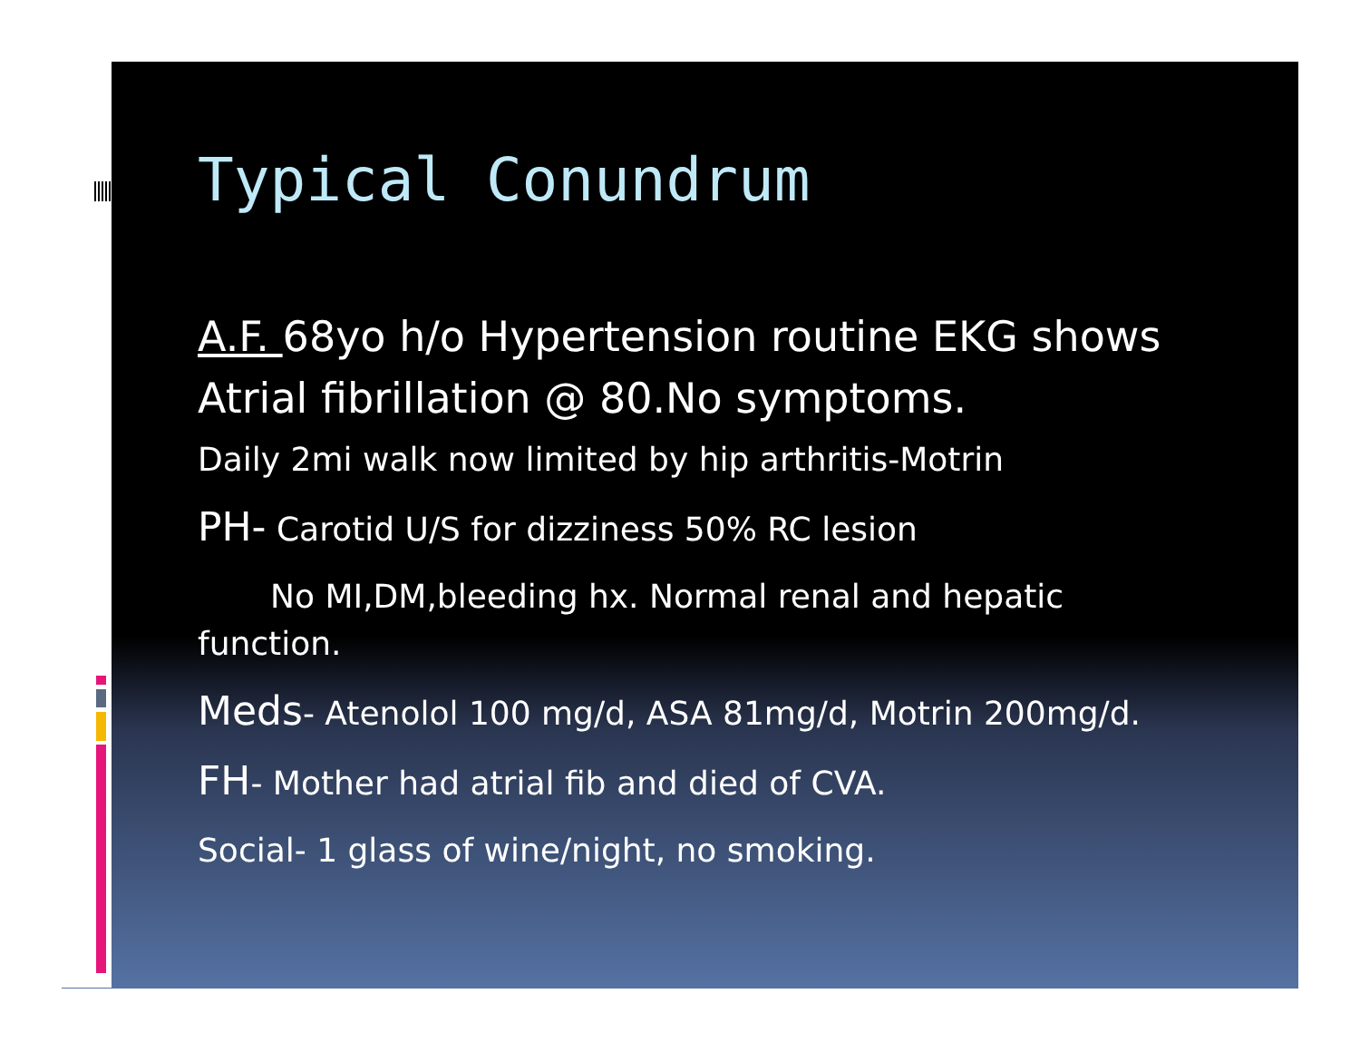Typical Conundrum
A.F. 68yo h/o Hypertension routine EKG shows Atrial fibrillation @ 80.No symptoms.
Daily 2mi walk now limited by hip arthritis-Motrin
PH- Carotid U/S for dizziness 50% RC lesion
No MI,DM,bleeding hx. Normal renal and hepatic function.
Meds- Atenolol 100 mg/d, ASA 81mg/d, Motrin 200mg/d.
FH- Mother had atrial fib and died of CVA.
Social- 1 glass of wine/night, no smoking.